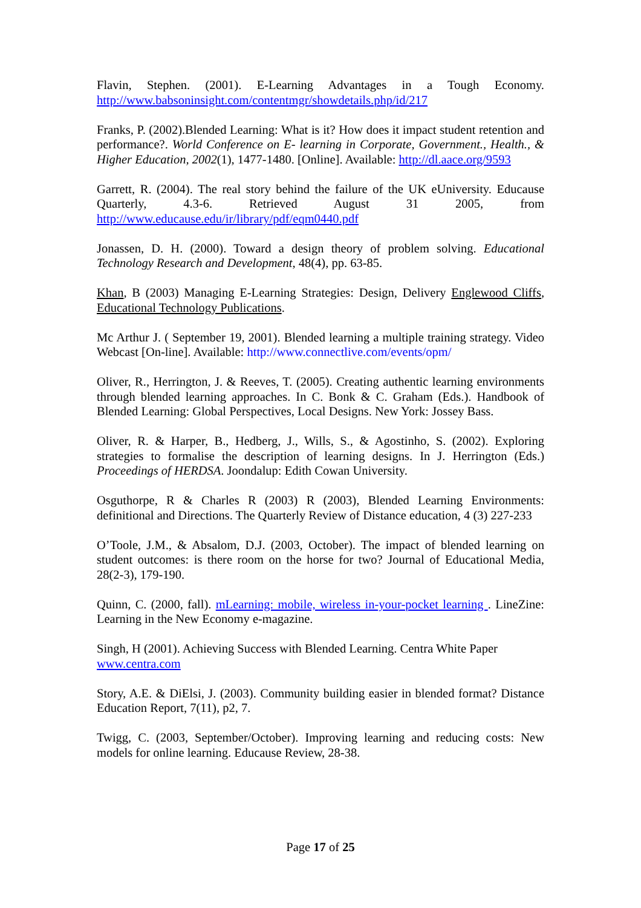Flavin, Stephen. (2001). E-Learning Advantages in a Tough Economy. http://www.babsoninsight.com/contentmgr/showdetails.php/id/217
Franks, P. (2002).Blended Learning: What is it? How does it impact student retention and performance?. World Conference on E- learning in Corporate, Government., Health., & Higher Education, 2002(1), 1477-1480. [Online]. Available: http://dl.aace.org/9593
Garrett, R. (2004). The real story behind the failure of the UK eUniversity. Educause Quarterly, 4.3-6. Retrieved August 31 2005, from http://www.educause.edu/ir/library/pdf/eqm0440.pdf
Jonassen, D. H. (2000). Toward a design theory of problem solving. Educational Technology Research and Development, 48(4), pp. 63-85.
Khan, B (2003) Managing E-Learning Strategies: Design, Delivery Englewood Cliffs, Educational Technology Publications.
Mc Arthur J. ( September 19, 2001). Blended learning a multiple training strategy. Video Webcast [On-line]. Available: http://www.connectlive.com/events/opm/
Oliver, R., Herrington, J. & Reeves, T. (2005). Creating authentic learning environments through blended learning approaches. In C. Bonk & C. Graham (Eds.). Handbook of Blended Learning: Global Perspectives, Local Designs. New York: Jossey Bass.
Oliver, R. & Harper, B., Hedberg, J., Wills, S., & Agostinho, S. (2002). Exploring strategies to formalise the description of learning designs. In J. Herrington (Eds.) Proceedings of HERDSA. Joondalup: Edith Cowan University.
Osguthorpe, R & Charles R (2003) R (2003), Blended Learning Environments: definitional and Directions. The Quarterly Review of Distance education, 4 (3) 227-233
O’Toole, J.M., & Absalom, D.J. (2003, October). The impact of blended learning on student outcomes: is there room on the horse for two? Journal of Educational Media, 28(2-3), 179-190.
Quinn, C. (2000, fall). mLearning: mobile, wireless in-your-pocket learning . LineZine: Learning in the New Economy e-magazine.
Singh, H (2001). Achieving Success with Blended Learning. Centra White Paper
www.centra.com
Story, A.E. & DiElsi, J. (2003). Community building easier in blended format? Distance Education Report, 7(11), p2, 7.
Twigg, C. (2003, September/October). Improving learning and reducing costs: New models for online learning. Educause Review, 28-38.
Page 17 of 25